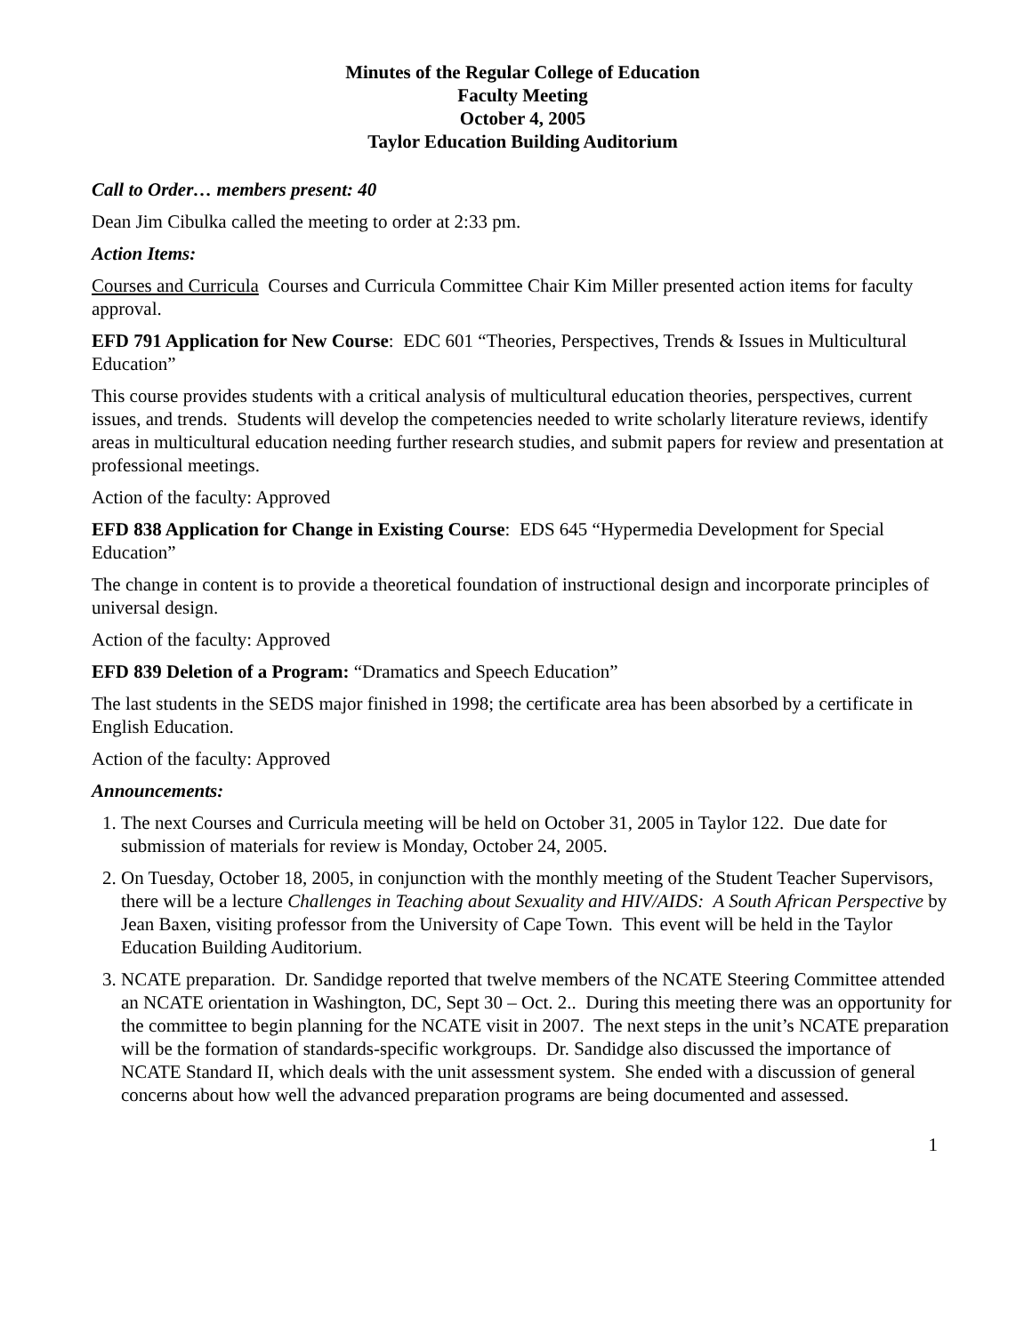Minutes of the Regular College of Education
Faculty Meeting
October 4, 2005
Taylor Education Building Auditorium
Call to Order… members present: 40
Dean Jim Cibulka called the meeting to order at 2:33 pm.
Action Items:
Courses and Curricula Courses and Curricula Committee Chair Kim Miller presented action items for faculty approval.
EFD 791 Application for New Course: EDC 601 “Theories, Perspectives, Trends & Issues in Multicultural Education”
This course provides students with a critical analysis of multicultural education theories, perspectives, current issues, and trends. Students will develop the competencies needed to write scholarly literature reviews, identify areas in multicultural education needing further research studies, and submit papers for review and presentation at professional meetings.
Action of the faculty: Approved
EFD 838 Application for Change in Existing Course: EDS 645 “Hypermedia Development for Special Education”
The change in content is to provide a theoretical foundation of instructional design and incorporate principles of universal design.
Action of the faculty: Approved
EFD 839 Deletion of a Program: “Dramatics and Speech Education”
The last students in the SEDS major finished in 1998; the certificate area has been absorbed by a certificate in English Education.
Action of the faculty: Approved
Announcements:
1. The next Courses and Curricula meeting will be held on October 31, 2005 in Taylor 122. Due date for submission of materials for review is Monday, October 24, 2005.
2. On Tuesday, October 18, 2005, in conjunction with the monthly meeting of the Student Teacher Supervisors, there will be a lecture Challenges in Teaching about Sexuality and HIV/AIDS: A South African Perspective by Jean Baxen, visiting professor from the University of Cape Town. This event will be held in the Taylor Education Building Auditorium.
3. NCATE preparation. Dr. Sandidge reported that twelve members of the NCATE Steering Committee attended an NCATE orientation in Washington, DC, Sept 30 – Oct. 2.. During this meeting there was an opportunity for the committee to begin planning for the NCATE visit in 2007. The next steps in the unit’s NCATE preparation will be the formation of standards-specific workgroups. Dr. Sandidge also discussed the importance of NCATE Standard II, which deals with the unit assessment system. She ended with a discussion of general concerns about how well the advanced preparation programs are being documented and assessed.
1